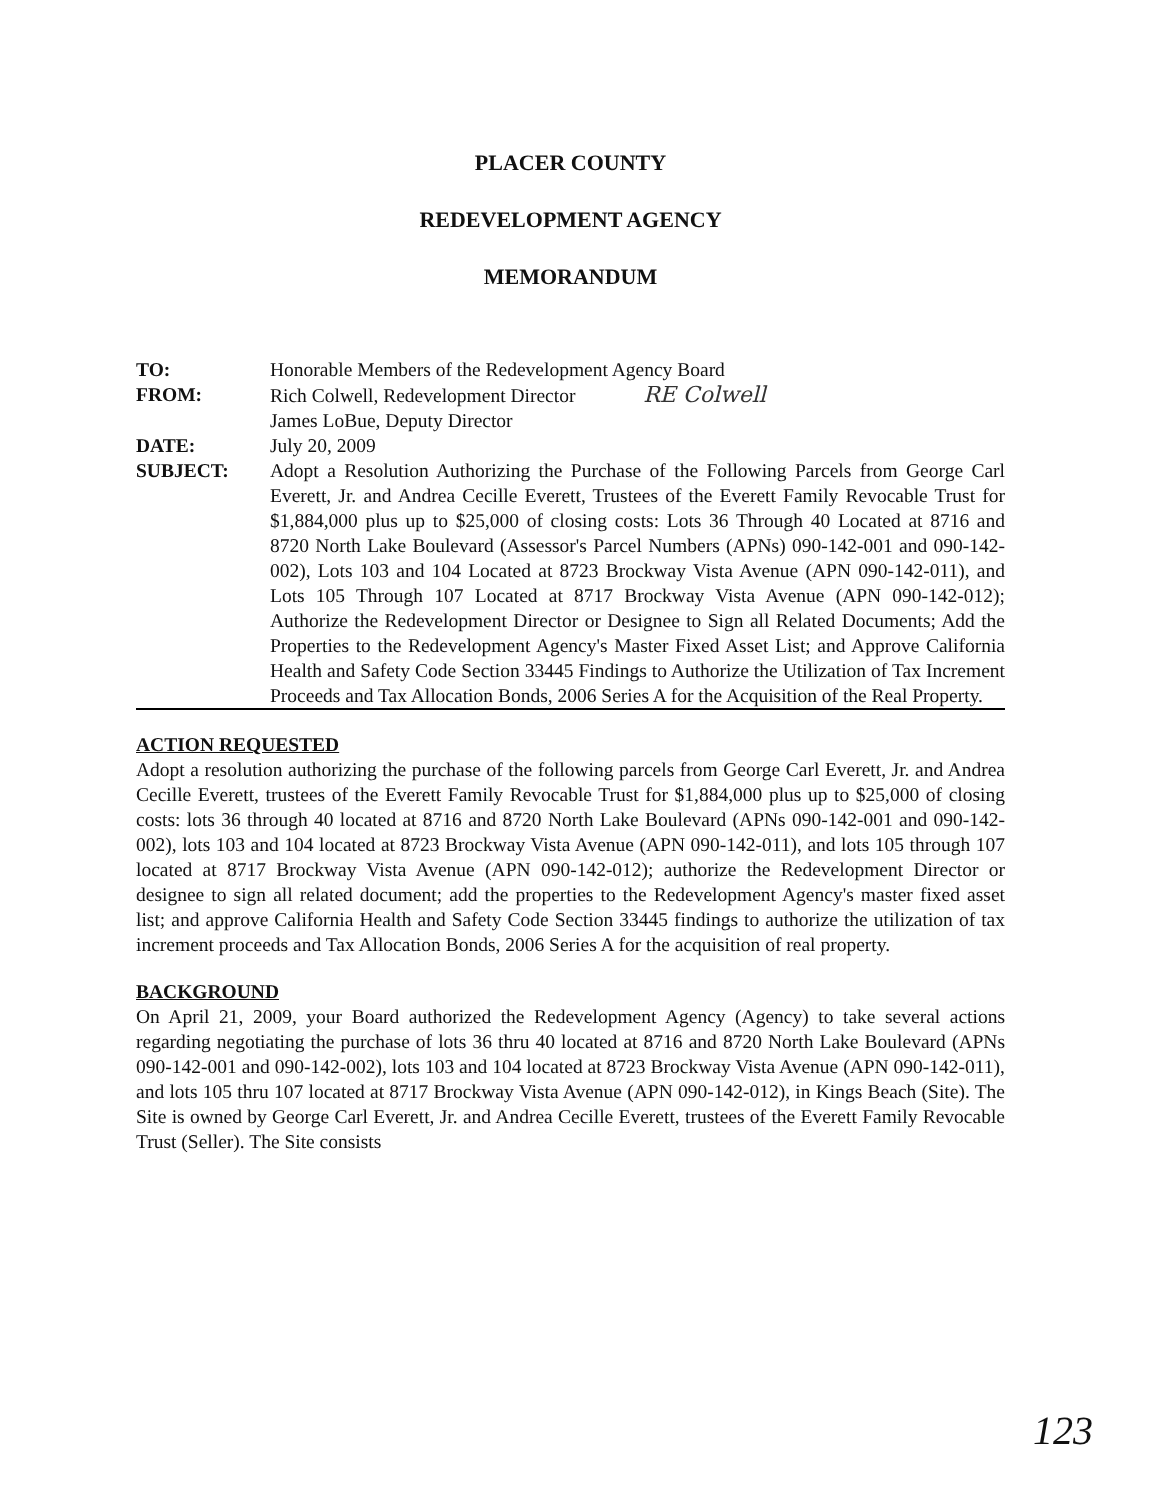PLACER COUNTY
REDEVELOPMENT AGENCY
MEMORANDUM
| TO: | Honorable Members of the Redevelopment Agency Board |
| FROM: | Rich Colwell, Redevelopment Director RE Colwell James LoBue, Deputy Director |
| DATE: | July 20, 2009 |
| SUBJECT: | Adopt a Resolution Authorizing the Purchase of the Following Parcels from George Carl Everett, Jr. and Andrea Cecille Everett, Trustees of the Everett Family Revocable Trust for $1,884,000 plus up to $25,000 of closing costs: Lots 36 Through 40 Located at 8716 and 8720 North Lake Boulevard (Assessor's Parcel Numbers (APNs) 090-142-001 and 090-142-002), Lots 103 and 104 Located at 8723 Brockway Vista Avenue (APN 090-142-011), and Lots 105 Through 107 Located at 8717 Brockway Vista Avenue (APN 090-142-012); Authorize the Redevelopment Director or Designee to Sign all Related Documents; Add the Properties to the Redevelopment Agency's Master Fixed Asset List; and Approve California Health and Safety Code Section 33445 Findings to Authorize the Utilization of Tax Increment Proceeds and Tax Allocation Bonds, 2006 Series A for the Acquisition of the Real Property. |
ACTION REQUESTED
Adopt a resolution authorizing the purchase of the following parcels from George Carl Everett, Jr. and Andrea Cecille Everett, trustees of the Everett Family Revocable Trust for $1,884,000 plus up to $25,000 of closing costs: lots 36 through 40 located at 8716 and 8720 North Lake Boulevard (APNs 090-142-001 and 090-142-002), lots 103 and 104 located at 8723 Brockway Vista Avenue (APN 090-142-011), and lots 105 through 107 located at 8717 Brockway Vista Avenue (APN 090-142-012); authorize the Redevelopment Director or designee to sign all related document; add the properties to the Redevelopment Agency's master fixed asset list; and approve California Health and Safety Code Section 33445 findings to authorize the utilization of tax increment proceeds and Tax Allocation Bonds, 2006 Series A for the acquisition of real property.
BACKGROUND
On April 21, 2009, your Board authorized the Redevelopment Agency (Agency) to take several actions regarding negotiating the purchase of lots 36 thru 40 located at 8716 and 8720 North Lake Boulevard (APNs 090-142-001 and 090-142-002), lots 103 and 104 located at 8723 Brockway Vista Avenue (APN 090-142-011), and lots 105 thru 107 located at 8717 Brockway Vista Avenue (APN 090-142-012), in Kings Beach (Site). The Site is owned by George Carl Everett, Jr. and Andrea Cecille Everett, trustees of the Everett Family Revocable Trust (Seller). The Site consists
123